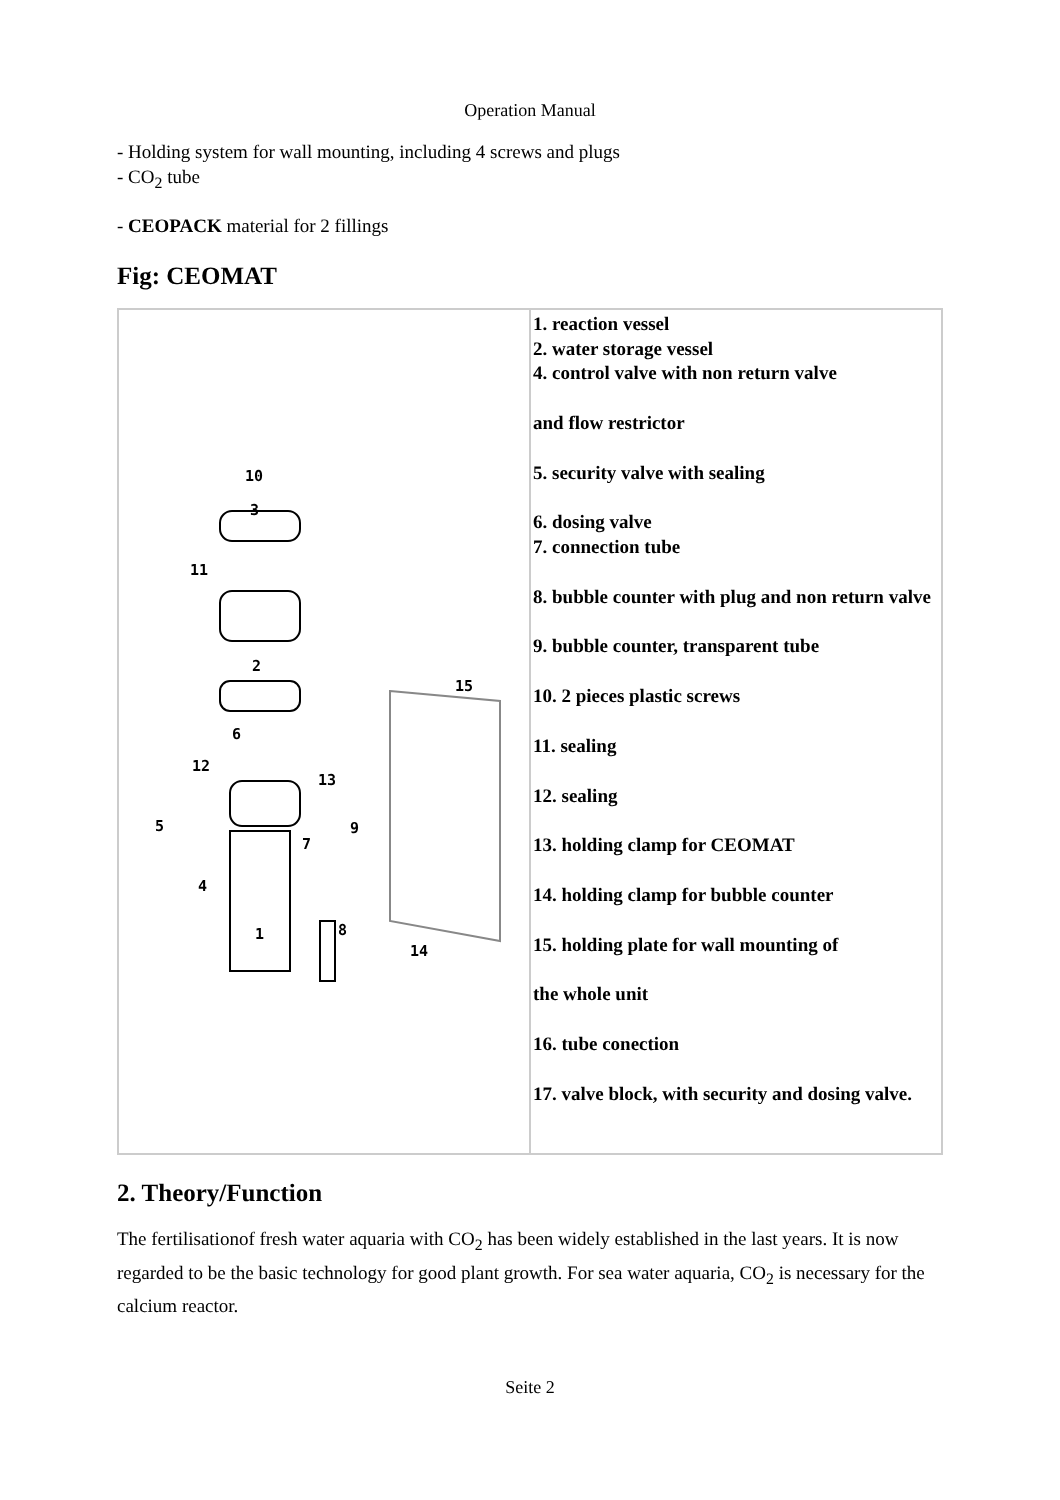Operation Manual
- Holding system for wall mounting, including 4 screws and plugs
- CO<sub>2</sub> tube
- CEOPACK material for 2 fillings
Fig: CEOMAT
| 10 3 11 2 15 6 12 13 5 9 7 4 1 8 14 | 1. reaction vessel 2. water storage vessel 4. control valve with non return valve and flow restrictor 5. security valve with sealing 6. dosing valve 7. connection tube 8. bubble counter with plug and non return valve 9. bubble counter, transparent tube 10. 2 pieces plastic screws 11. sealing 12. sealing 13. holding clamp for CEOMAT 14. holding clamp for bubble counter 15. holding plate for wall mounting of the whole unit 16. tube conection 17. valve block, with security and dosing valve. |
2. Theory/Function
The fertilisationof fresh water aquaria with CO<sub>2</sub> has been widely established in the last years. It is now regarded to be the basic technology for good plant growth. For sea water aquaria, CO<sub>2</sub> is necessary for the calcium reactor.
Seite 2